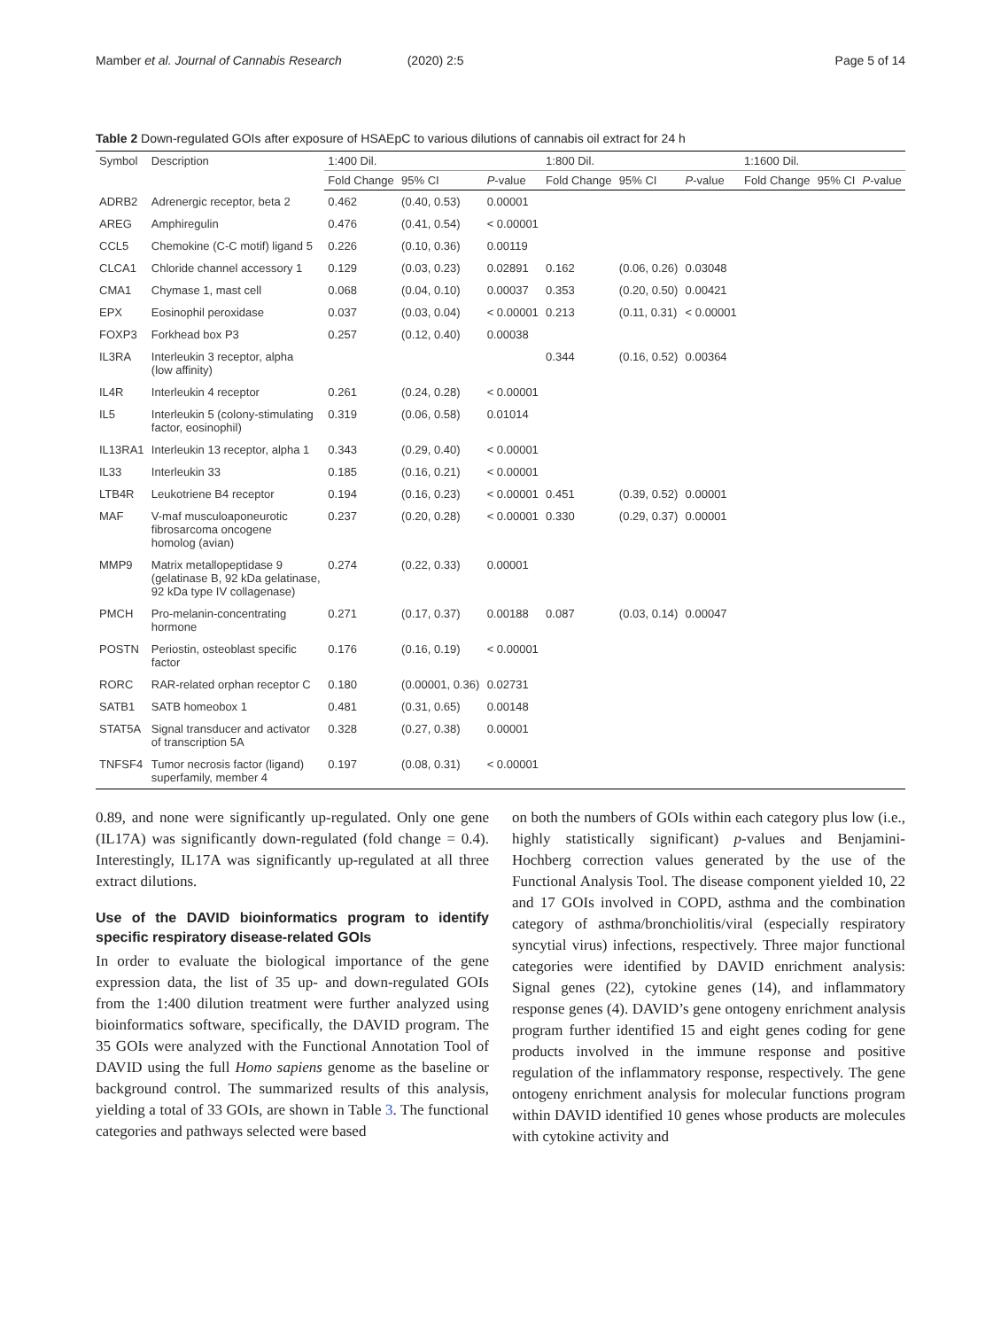Mamber et al. Journal of Cannabis Research (2020) 2:5
Page 5 of 14
Table 2 Down-regulated GOIs after exposure of HSAEpC to various dilutions of cannabis oil extract for 24 h
| Symbol | Description | 1:400 Dil. | | | 1:800 Dil. | | | 1:1600 Dil. | | |
| --- | --- | --- | --- | --- | --- | --- | --- | --- | --- | --- |
| | | Fold Change | 95% CI | P -value | Fold Change | 95% CI | P -value | Fold Change | 95% CI | P -value |
| ADRB2 | Adrenergic receptor, beta 2 | 0.462 | (0.40, 0.53) | 0.00001 | | | | | | |
| AREG | Amphiregulin | 0.476 | (0.41, 0.54) | < 0.00001 | | | | | | |
| CCL5 | Chemokine (C-C motif) ligand 5 | 0.226 | (0.10, 0.36) | 0.00119 | | | | | | |
| CLCA1 | Chloride channel accessory 1 | 0.129 | (0.03, 0.23) | 0.02891 | 0.162 | (0.06, 0.26) | 0.03048 | | | |
| CMA1 | Chymase 1, mast cell | 0.068 | (0.04, 0.10) | 0.00037 | 0.353 | (0.20, 0.50) | 0.00421 | | | |
| EPX | Eosinophil peroxidase | 0.037 | (0.03, 0.04) | < 0.00001 | 0.213 | (0.11, 0.31) | < 0.00001 | | | |
| FOXP3 | Forkhead box P3 | 0.257 | (0.12, 0.40) | 0.00038 | | | | | | |
| IL3RA | Interleukin 3 receptor, alpha (low affinity) | | | | 0.344 | (0.16, 0.52) | 0.00364 | | | |
| IL4R | Interleukin 4 receptor | 0.261 | (0.24, 0.28) | < 0.00001 | | | | | | |
| IL5 | Interleukin 5 (colony-stimulating factor, eosinophil) | 0.319 | (0.06, 0.58) | 0.01014 | | | | | | |
| IL13RA1 | Interleukin 13 receptor, alpha 1 | 0.343 | (0.29, 0.40) | < 0.00001 | | | | | | |
| IL33 | Interleukin 33 | 0.185 | (0.16, 0.21) | < 0.00001 | | | | | | |
| LTB4R | Leukotriene B4 receptor | 0.194 | (0.16, 0.23) | < 0.00001 | 0.451 | (0.39, 0.52) | 0.00001 | | | |
| MAF | V-maf musculoaponeurotic fibrosarcoma oncogene homolog (avian) | 0.237 | (0.20, 0.28) | < 0.00001 | 0.330 | (0.29, 0.37) | 0.00001 | | | |
| MMP9 | Matrix metallopeptidase 9 (gelatinase B, 92 kDa gelatinase, 92 kDa type IV collagenase) | 0.274 | (0.22, 0.33) | 0.00001 | | | | | | |
| PMCH | Pro-melanin-concentrating hormone | 0.271 | (0.17, 0.37) | 0.00188 | 0.087 | (0.03, 0.14) | 0.00047 | | | |
| POSTN | Periostin, osteoblast specific factor | 0.176 | (0.16, 0.19) | < 0.00001 | | | | | | |
| RORC | RAR-related orphan receptor C | 0.180 | (0.00001, 0.36) | 0.02731 | | | | | | |
| SATB1 | SATB homeobox 1 | 0.481 | (0.31, 0.65) | 0.00148 | | | | | | |
| STAT5A | Signal transducer and activator of transcription 5A | 0.328 | (0.27, 0.38) | 0.00001 | | | | | | |
| TNFSF4 | Tumor necrosis factor (ligand) superfamily, member 4 | 0.197 | (0.08, 0.31) | < 0.00001 | | | | | | |
0.89, and none were significantly up-regulated. Only one gene (IL17A) was significantly down-regulated (fold change = 0.4). Interestingly, IL17A was significantly up-regulated at all three extract dilutions.
Use of the DAVID bioinformatics program to identify specific respiratory disease-related GOIs
In order to evaluate the biological importance of the gene expression data, the list of 35 up- and down-regulated GOIs from the 1:400 dilution treatment were further analyzed using bioinformatics software, specifically, the DAVID program. The 35 GOIs were analyzed with the Functional Annotation Tool of DAVID using the full Homo sapiens genome as the baseline or background control. The summarized results of this analysis, yielding a total of 33 GOIs, are shown in Table 3. The functional categories and pathways selected were based
on both the numbers of GOIs within each category plus low (i.e., highly statistically significant) p-values and Benjamini-Hochberg correction values generated by the use of the Functional Analysis Tool. The disease component yielded 10, 22 and 17 GOIs involved in COPD, asthma and the combination category of asthma/bronchiolitis/viral (especially respiratory syncytial virus) infections, respectively. Three major functional categories were identified by DAVID enrichment analysis: Signal genes (22), cytokine genes (14), and inflammatory response genes (4). DAVID’s gene ontogeny enrichment analysis program further identified 15 and eight genes coding for gene products involved in the immune response and positive regulation of the inflammatory response, respectively. The gene ontogeny enrichment analysis for molecular functions program within DAVID identified 10 genes whose products are molecules with cytokine activity and